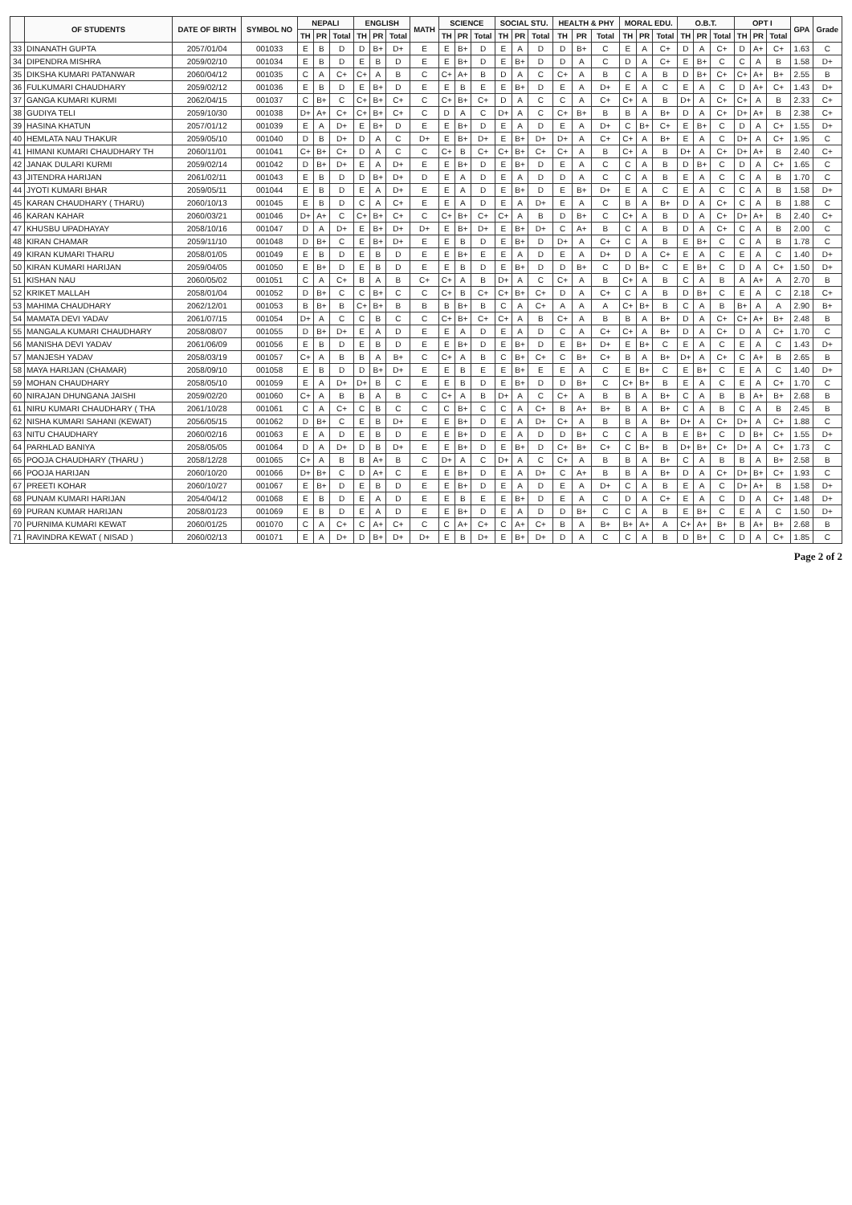| | OF STUDENTS | DATE OF BIRTH | SYMBOL NO | NEPALI | | | ENGLISH | | | MATH | SCIENCE | | | SOCIAL STU. | | | HEALTH & PHY | | | MORAL EDU. | | | O.B.T. | | | OPT I | | | GPA | Grade |
| --- | --- | --- | --- | --- | --- | --- | --- | --- | --- | --- | --- | --- | --- | --- | --- | --- | --- | --- | --- | --- | --- | --- | --- | --- | --- | --- | --- | --- | --- | --- |
| | | | | TH | PR | Total | TH | PR | Total | | TH | PR | Total | TH | PR | Total | TH | PR | Total | TH | PR | Total | TH | PR | Total | TH | PR | Total | | |
| 33 | DINANATH GUPTA | 2057/01/04 | 001033 | E | B | D | D | B+ | D+ | E | E | B+ | D | E | A | D | D | B+ | C | E | A | C+ | D | A | C+ | D | A+ | C+ | 1.63 | C |
| 34 | DIPENDRA MISHRA | 2059/02/10 | 001034 | E | B | D | E | B | D | E | E | B+ | D | E | B+ | D | D | A | C | D | A | C+ | E | B+ | C | C | A | B | 1.58 | D+ |
| 35 | DIKSHA KUMARI PATANWAR | 2060/04/12 | 001035 | C | A | C+ | C+ | A | B | C | C+ | A+ | B | D | A | C | C+ | A | B | C | A | B | D | B+ | C+ | C+ | A+ | B+ | 2.55 | B |
| 36 | FULKUMARI CHAUDHARY | 2059/02/12 | 001036 | E | B | D | E | B+ | D | E | E | B | E | E | B+ | D | E | A | D+ | E | A | C | E | A | C | D | A+ | C+ | 1.43 | D+ |
| 37 | GANGA KUMARI KURMI | 2062/04/15 | 001037 | C | B+ | C | C+ | B+ | C+ | C | C+ | B+ | C+ | D | A | C | C | A | C+ | C+ | A | B | D+ | A | C+ | C+ | A | B | 2.33 | C+ |
| 38 | GUDIYA TELI | 2059/10/30 | 001038 | D+ | A+ | C+ | C+ | B+ | C+ | C | D | A | C | D+ | A | C | C+ | B+ | B | B | A | B+ | D | A | C+ | D+ | A+ | B | 2.38 | C+ |
| 39 | HASINA KHATUN | 2057/01/12 | 001039 | E | A | D+ | E | B+ | D | E | E | B+ | D | E | A | D | E | A | D+ | C | B+ | C+ | E | B+ | C | D | A | C+ | 1.55 | D+ |
| 40 | HEMLATA NAU THAKUR | 2059/05/10 | 001040 | D | B | D+ | D | A | C | D+ | E | B+ | D+ | E | B+ | D+ | D+ | A | C+ | C+ | A | B+ | E | A | C | D+ | A | C+ | 1.95 | C |
| 41 | HIMANI KUMARI CHAUDHARY TH | 2060/11/01 | 001041 | C+ | B+ | C+ | D | A | C | C | C+ | B | C+ | C+ | B+ | C+ | C+ | A | B | C+ | A | B | D+ | A | C+ | D+ | A+ | B | 2.40 | C+ |
| 42 | JANAK DULARI KURMI | 2059/02/14 | 001042 | D | B+ | D+ | E | A | D+ | E | E | B+ | D | E | B+ | D | E | A | C | C | A | B | D | B+ | C | D | A | C+ | 1.65 | C |
| 43 | JITENDRA HARIJAN | 2061/02/11 | 001043 | E | B | D | D | B+ | D+ | D | E | A | D | E | A | D | D | A | C | C | A | B | E | A | C | C | A | B | 1.70 | C |
| 44 | JYOTI KUMARI BHAR | 2059/05/11 | 001044 | E | B | D | E | A | D+ | E | E | A | D | E | B+ | D | E | B+ | D+ | E | A | C | E | A | C | C | A | B | 1.58 | D+ |
| 45 | KARAN CHAUDHARY ( THARU) | 2060/10/13 | 001045 | E | B | D | C | A | C+ | E | E | A | D | E | A | D+ | E | A | C | B | A | B+ | D | A | C+ | C | A | B | 1.88 | C |
| 46 | KARAN KAHAR | 2060/03/21 | 001046 | D+ | A+ | C | C+ | B+ | C+ | C | C+ | B+ | C+ | C+ | A | B | D | B+ | C | C+ | A | B | D | A | C+ | D+ | A+ | B | 2.40 | C+ |
| 47 | KHUSBU UPADHAYAY | 2058/10/16 | 001047 | D | A | D+ | E | B+ | D+ | D+ | E | B+ | D+ | E | B+ | D+ | C | A+ | B | C | A | B | D | A | C+ | C | A | B | 2.00 | C |
| 48 | KIRAN CHAMAR | 2059/11/10 | 001048 | D | B+ | C | E | B+ | D+ | E | E | B | D | E | B+ | D | D+ | A | C+ | C | A | B | E | B+ | C | C | A | B | 1.78 | C |
| 49 | KIRAN KUMARI THARU | 2058/01/05 | 001049 | E | B | D | E | B | D | E | E | B+ | E | E | A | D | E | A | D+ | D | A | C+ | E | A | C | E | A | C | 1.40 | D+ |
| 50 | KIRAN KUMARI HARIJAN | 2059/04/05 | 001050 | E | B+ | D | E | B | D | E | E | B | D | E | B+ | D | D | B+ | C | D | B+ | C | E | B+ | C | D | A | C+ | 1.50 | D+ |
| 51 | KISHAN NAU | 2060/05/02 | 001051 | C | A | C+ | B | A | B | C+ | C+ | A | B | D+ | A | C | C+ | A | B | C+ | A | B | C | A | B | A | A+ | A | 2.70 | B |
| 52 | KRIKET MALLAH | 2058/01/04 | 001052 | D | B+ | C | C | B+ | C | C | C+ | B | C+ | C+ | B+ | C+ | D | A | C+ | C | A | B | D | B+ | C | E | A | C | 2.18 | C+ |
| 53 | MAHIMA CHAUDHARY | 2062/12/01 | 001053 | B | B+ | B | C+ | B+ | B | B | B | B+ | B | C | A | C+ | A | A | A | C+ | B+ | B | C | A | B | B+ | A | A | 2.90 | B+ |
| 54 | MAMATA DEVI YADAV | 2061/07/15 | 001054 | D+ | A | C | C | B | C | C | C+ | B+ | C+ | C+ | A | B | C+ | A | B | B | A | B+ | D | A | C+ | C+ | A+ | B+ | 2.48 | B |
| 55 | MANGALA KUMARI CHAUDHARY | 2058/08/07 | 001055 | D | B+ | D+ | E | A | D | E | E | A | D | E | A | D | C | A | C+ | C+ | A | B+ | D | A | C+ | D | A | C+ | 1.70 | C |
| 56 | MANISHA DEVI YADAV | 2061/06/09 | 001056 | E | B | D | E | B | D | E | E | B+ | D | E | B+ | D | E | B+ | D+ | E | B+ | C | E | A | C | E | A | C | 1.43 | D+ |
| 57 | MANJESH YADAV | 2058/03/19 | 001057 | C+ | A | B | B | A | B+ | C | C+ | A | B | C | B+ | C+ | C | B+ | C+ | B | A | B+ | D+ | A | C+ | C | A+ | B | 2.65 | B |
| 58 | MAYA HARIJAN (CHAMAR) | 2058/09/10 | 001058 | E | B | D | D | B+ | D+ | E | E | B | E | E | B+ | E | E | A | C | E | B+ | C | E | B+ | C | E | A | C | 1.40 | D+ |
| 59 | MOHAN CHAUDHARY | 2058/05/10 | 001059 | E | A | D+ | D+ | B | C | E | E | B | D | E | B+ | D | D | B+ | C | C+ | B+ | B | E | A | C | E | A | C+ | 1.70 | C |
| 60 | NIRAJAN DHUNGANA JAISHI | 2059/02/20 | 001060 | C+ | A | B | B | A | B | C | C+ | A | B | D+ | A | C | C+ | A | B | B | A | B+ | C | A | B | B | A+ | B+ | 2.68 | B |
| 61 | NIRU KUMARI CHAUDHARY ( THA | 2061/10/28 | 001061 | C | A | C+ | C | B | C | C | C | B+ | C | C | A | C+ | B | A+ | B+ | B | A | B+ | C | A | B | C | A | B | 2.45 | B |
| 62 | NISHA KUMARI SAHANI (KEWAT) | 2056/05/15 | 001062 | D | B+ | C | E | B | D+ | E | E | B+ | D | E | A | D+ | C+ | A | B | B | A | B+ | D+ | A | C+ | D+ | A | C+ | 1.88 | C |
| 63 | NITU CHAUDHARY | 2060/02/16 | 001063 | E | A | D | E | B | D | E | E | B+ | D | E | A | D | D | B+ | C | C | A | B | E | B+ | C | D | B+ | C+ | 1.55 | D+ |
| 64 | PARHLAD BANIYA | 2058/05/05 | 001064 | D | A | D+ | D | B | D+ | E | E | B+ | D | E | B+ | D | C+ | B+ | C+ | C | B+ | B | D+ | B+ | C+ | D+ | A | C+ | 1.73 | C |
| 65 | POOJA CHAUDHARY (THARU ) | 2058/12/28 | 001065 | C+ | A | B | B | A+ | B | C | D+ | A | C | D+ | A | C | C+ | A | B | B | A | B+ | C | A | B | B | A | B+ | 2.58 | B |
| 66 | POOJA HARIJAN | 2060/10/20 | 001066 | D+ | B+ | C | D | A+ | C | E | E | B+ | D | E | A | D+ | C | A+ | B | B | A | B+ | D | A | C+ | D+ | B+ | C+ | 1.93 | C |
| 67 | PREETI KOHAR | 2060/10/27 | 001067 | E | B+ | D | E | B | D | E | E | B+ | D | E | A | D | E | A | D+ | C | A | B | E | A | C | D+ | A+ | B | 1.58 | D+ |
| 68 | PUNAM KUMARI HARIJAN | 2054/04/12 | 001068 | E | B | D | E | A | D | E | E | B | E | E | B+ | D | E | A | C | D | A | C+ | E | A | C | D | A | C+ | 1.48 | D+ |
| 69 | PURAN KUMAR HARIJAN | 2058/01/23 | 001069 | E | B | D | E | A | D | E | E | B+ | D | E | A | D | D | B+ | C | C | A | B | E | B+ | C | E | A | C | 1.50 | D+ |
| 70 | PURNIMA KUMARI KEWAT | 2060/01/25 | 001070 | C | A | C+ | C | A+ | C+ | C | C | A+ | C+ | C | A+ | C+ | B | A | B+ | B+ | A+ | A | C+ | A+ | B+ | B | A+ | B+ | 2.68 | B |
| 71 | RAVINDRA KEWAT ( NISAD ) | 2060/02/13 | 001071 | E | A | D+ | D | B+ | D+ | D+ | E | B | D+ | E | B+ | D+ | D | A | C | C | A | B | D | B+ | C | D | A | C+ | 1.85 | C |
Page 2 of 2